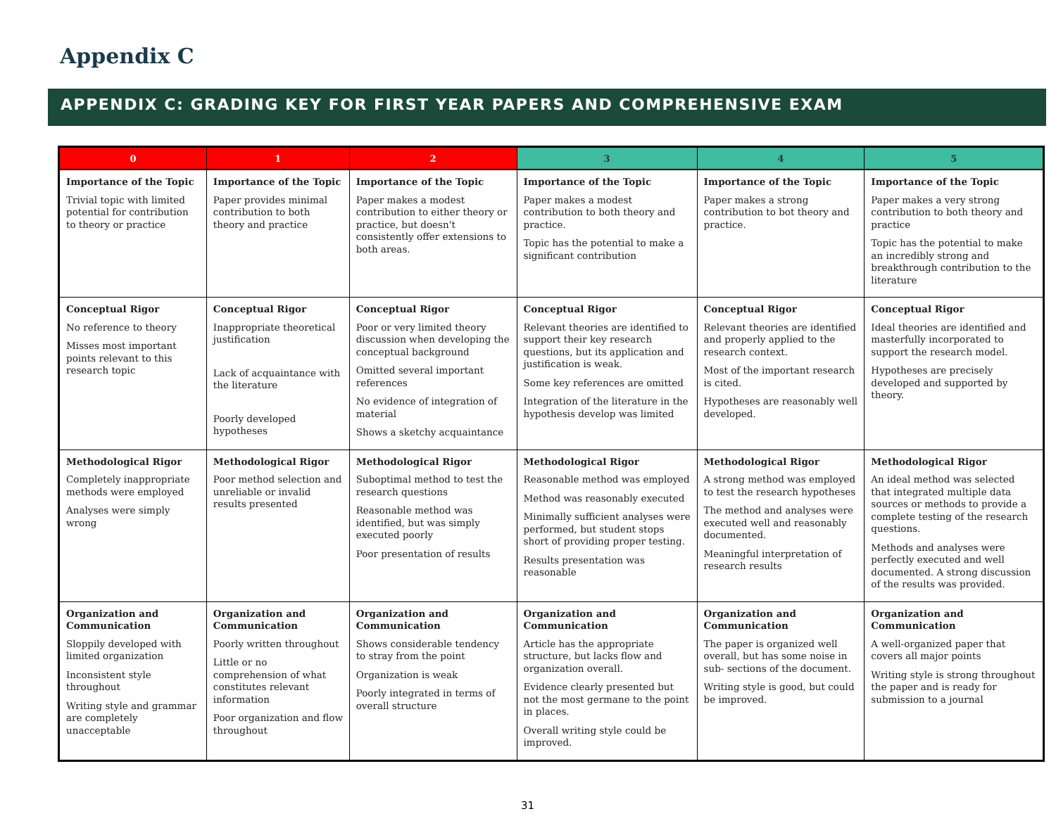Appendix C
APPENDIX C: GRADING KEY FOR FIRST YEAR PAPERS AND COMPREHENSIVE EXAM
| 0 | 1 | 2 | 3 | 4 | 5 |
| --- | --- | --- | --- | --- | --- |
| Importance of the Topic Trivial topic with limited potential for contribution to theory or practice | Importance of the Topic Paper provides minimal contribution to both theory and practice | Importance of the Topic Paper makes a modest contribution to either theory or practice, but doesn't consistently offer extensions to both areas. | Importance of the Topic Paper makes a modest contribution to both theory and practice. Topic has the potential to make a significant contribution | Importance of the Topic Paper makes a strong contribution to bot theory and practice. | Importance of the Topic Paper makes a very strong contribution to both theory and practice Topic has the potential to make an incredibly strong and breakthrough contribution to the literature |
| Conceptual Rigor No reference to theory Misses most important points relevant to this research topic | Conceptual Rigor Inappropriate theoretical justification Lack of acquaintance with the literature Poorly developed hypotheses | Conceptual Rigor Poor or very limited theory discussion when developing the conceptual background Omitted several important references No evidence of integration of material Shows a sketchy acquaintance | Conceptual Rigor Relevant theories are identified to support their key research questions, but its application and justification is weak. Some key references are omitted Integration of the literature in the hypothesis develop was limited | Conceptual Rigor Relevant theories are identified and properly applied to the research context. Most of the important research is cited. Hypotheses are reasonably well developed. | Conceptual Rigor Ideal theories are identified and masterfully incorporated to support the research model. Hypotheses are precisely developed and supported by theory. |
| Methodological Rigor Completely inappropriate methods were employed Analyses were simply wrong | Methodological Rigor Poor method selection and unreliable or invalid results presented | Methodological Rigor Suboptimal method to test the research questions Reasonable method was identified, but was simply executed poorly Poor presentation of results | Methodological Rigor Reasonable method was employed Method was reasonably executed Minimally sufficient analyses were performed, but student stops short of providing proper testing. Results presentation was reasonable | Methodological Rigor A strong method was employed to test the research hypotheses The method and analyses were executed well and reasonably documented. Meaningful interpretation of research results | Methodological Rigor An ideal method was selected that integrated multiple data sources or methods to provide a complete testing of the research questions. Methods and analyses were perfectly executed and well documented. A strong discussion of the results was provided. |
| Organization and Communication Sloppily developed with limited organization Inconsistent style throughout Writing style and grammar are completely unacceptable | Organization and Communication Poorly written throughout Little or no comprehension of what constitutes relevant information Poor organization and flow throughout | Organization and Communication Shows considerable tendency to stray from the point Organization is weak Poorly integrated in terms of overall structure | Organization and Communication Article has the appropriate structure, but lacks flow and organization overall. Evidence clearly presented but not the most germane to the point in places. Overall writing style could be improved. | Organization and Communication The paper is organized well overall, but has some noise in sub- sections of the document. Writing style is good, but could be improved. | Organization and Communication A well-organized paper that covers all major points Writing style is strong throughout the paper and is ready for submission to a journal |
31